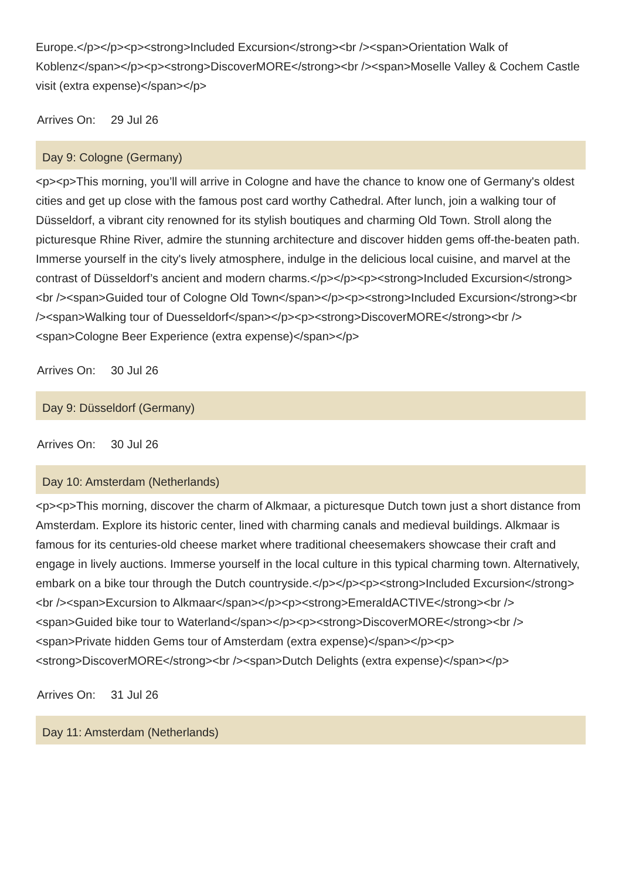Europe.</p></p><p><strong>Included Excursion</strong><br /><span>Orientation Walk of Koblenz</span></p><p><strong>DiscoverMORE</strong><br /><span>Moselle Valley & Cochem Castle visit (extra expense)</span></p>
Arrives On: 29 Jul 26
Day 9: Cologne (Germany)
<p><p>This morning, you’ll will arrive in Cologne and have the chance to know one of Germany's oldest cities and get up close with the famous post card worthy Cathedral. After lunch, join a walking tour of Düsseldorf, a vibrant city renowned for its stylish boutiques and charming Old Town. Stroll along the picturesque Rhine River, admire the stunning architecture and discover hidden gems off-the-beaten path. Immerse yourself in the city's lively atmosphere, indulge in the delicious local cuisine, and marvel at the contrast of Düsseldorf’s ancient and modern charms.</p></p><p><strong>Included Excursion</strong><br /><span>Guided tour of Cologne Old Town</span></p><p><strong>Included Excursion</strong><br /><span>Walking tour of Duesseldorf</span></p><p><strong>DiscoverMORE</strong><br /><span>Cologne Beer Experience (extra expense)</span></p>
Arrives On: 30 Jul 26
Day 9: Düsseldorf (Germany)
Arrives On: 30 Jul 26
Day 10: Amsterdam (Netherlands)
<p><p>This morning, discover the charm of Alkmaar, a picturesque Dutch town just a short distance from Amsterdam. Explore its historic center, lined with charming canals and medieval buildings. Alkmaar is famous for its centuries-old cheese market where traditional cheesemakers showcase their craft and engage in lively auctions. Immerse yourself in the local culture in this typical charming town. Alternatively, embark on a bike tour through the Dutch countryside.</p></p><p><strong>Included Excursion</strong><br /><span>Excursion to Alkmaar</span></p><p><strong>EmeraldACTIVE</strong><br /><span>Guided bike tour to Waterland</span></p><p><strong>DiscoverMORE</strong><br /><span>Private hidden Gems tour of Amsterdam (extra expense)</span></p><p><strong>DiscoverMORE</strong><br /><span>Dutch Delights (extra expense)</span></p>
Arrives On: 31 Jul 26
Day 11: Amsterdam (Netherlands)